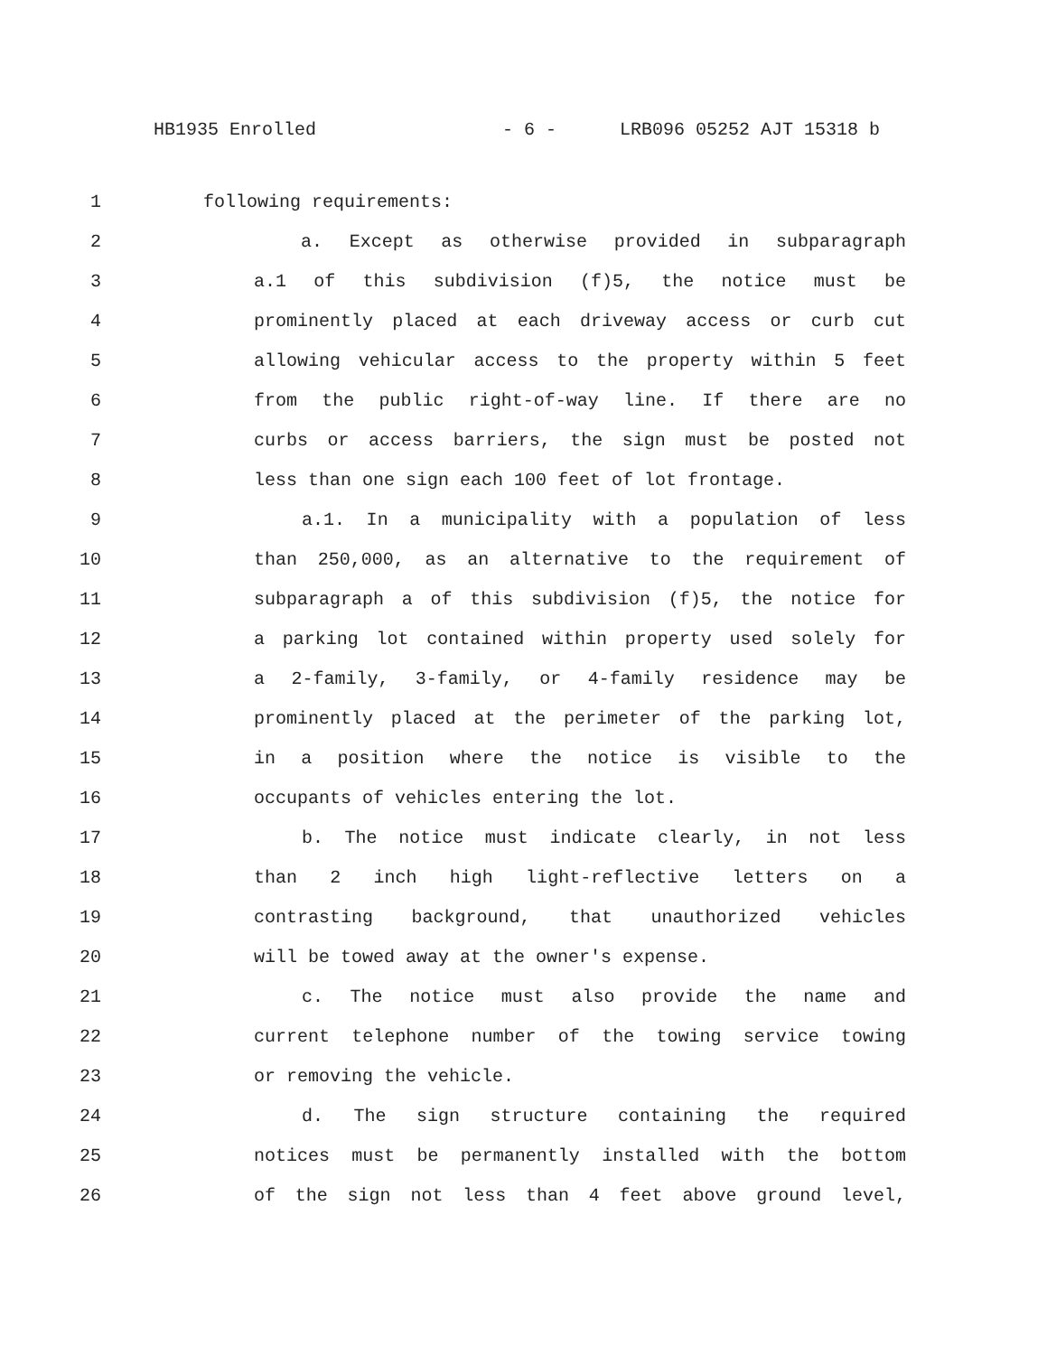HB1935 Enrolled - 6 - LRB096 05252 AJT 15318 b
1 following requirements:
2 a. Except as otherwise provided in subparagraph
3 a.1 of this subdivision (f)5, the notice must be
4 prominently placed at each driveway access or curb cut
5 allowing vehicular access to the property within 5 feet
6 from the public right-of-way line. If there are no
7 curbs or access barriers, the sign must be posted not
8 less than one sign each 100 feet of lot frontage.
9 a.1. In a municipality with a population of less
10 than 250,000, as an alternative to the requirement of
11 subparagraph a of this subdivision (f)5, the notice for
12 a parking lot contained within property used solely for
13 a 2-family, 3-family, or 4-family residence may be
14 prominently placed at the perimeter of the parking lot,
15 in a position where the notice is visible to the
16 occupants of vehicles entering the lot.
17 b. The notice must indicate clearly, in not less
18 than 2 inch high light-reflective letters on a
19 contrasting background, that unauthorized vehicles
20 will be towed away at the owner's expense.
21 c. The notice must also provide the name and
22 current telephone number of the towing service towing
23 or removing the vehicle.
24 d. The sign structure containing the required
25 notices must be permanently installed with the bottom
26 of the sign not less than 4 feet above ground level,